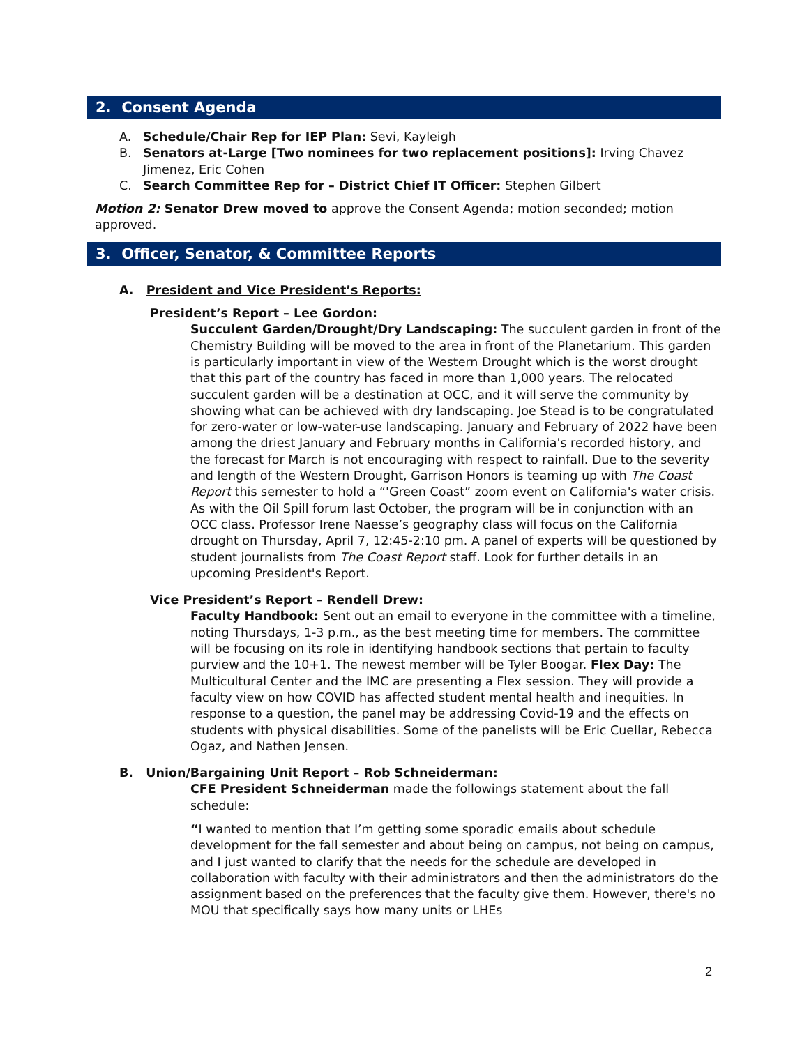2. Consent Agenda
A. Schedule/Chair Rep for IEP Plan: Sevi, Kayleigh
B. Senators at-Large [Two nominees for two replacement positions]: Irving Chavez Jimenez, Eric Cohen
C. Search Committee Rep for – District Chief IT Officer: Stephen Gilbert
Motion 2: Senator Drew moved to approve the Consent Agenda; motion seconded; motion approved.
3. Officer, Senator, & Committee Reports
A. President and Vice President’s Reports:
President’s Report – Lee Gordon:
Succulent Garden/Drought/Dry Landscaping: The succulent garden in front of the Chemistry Building will be moved to the area in front of the Planetarium. This garden is particularly important in view of the Western Drought which is the worst drought that this part of the country has faced in more than 1,000 years. The relocated succulent garden will be a destination at OCC, and it will serve the community by showing what can be achieved with dry landscaping. Joe Stead is to be congratulated for zero-water or low-water-use landscaping. January and February of 2022 have been among the driest January and February months in California's recorded history, and the forecast for March is not encouraging with respect to rainfall. Due to the severity and length of the Western Drought, Garrison Honors is teaming up with The Coast Report this semester to hold a “'Green Coast” zoom event on California's water crisis. As with the Oil Spill forum last October, the program will be in conjunction with an OCC class. Professor Irene Naesse’s geography class will focus on the California drought on Thursday, April 7, 12:45-2:10 pm. A panel of experts will be questioned by student journalists from The Coast Report staff. Look for further details in an upcoming President's Report.
Vice President’s Report – Rendell Drew:
Faculty Handbook: Sent out an email to everyone in the committee with a timeline, noting Thursdays, 1-3 p.m., as the best meeting time for members. The committee will be focusing on its role in identifying handbook sections that pertain to faculty purview and the 10+1. The newest member will be Tyler Boogar. Flex Day: The Multicultural Center and the IMC are presenting a Flex session. They will provide a faculty view on how COVID has affected student mental health and inequities. In response to a question, the panel may be addressing Covid-19 and the effects on students with physical disabilities. Some of the panelists will be Eric Cuellar, Rebecca Ogaz, and Nathen Jensen.
B. Union/Bargaining Unit Report – Rob Schneiderman:
CFE President Schneiderman made the followings statement about the fall schedule:
“I wanted to mention that I’m getting some sporadic emails about schedule development for the fall semester and about being on campus, not being on campus, and I just wanted to clarify that the needs for the schedule are developed in collaboration with faculty with their administrators and then the administrators do the assignment based on the preferences that the faculty give them. However, there's no MOU that specifically says how many units or LHEs
2